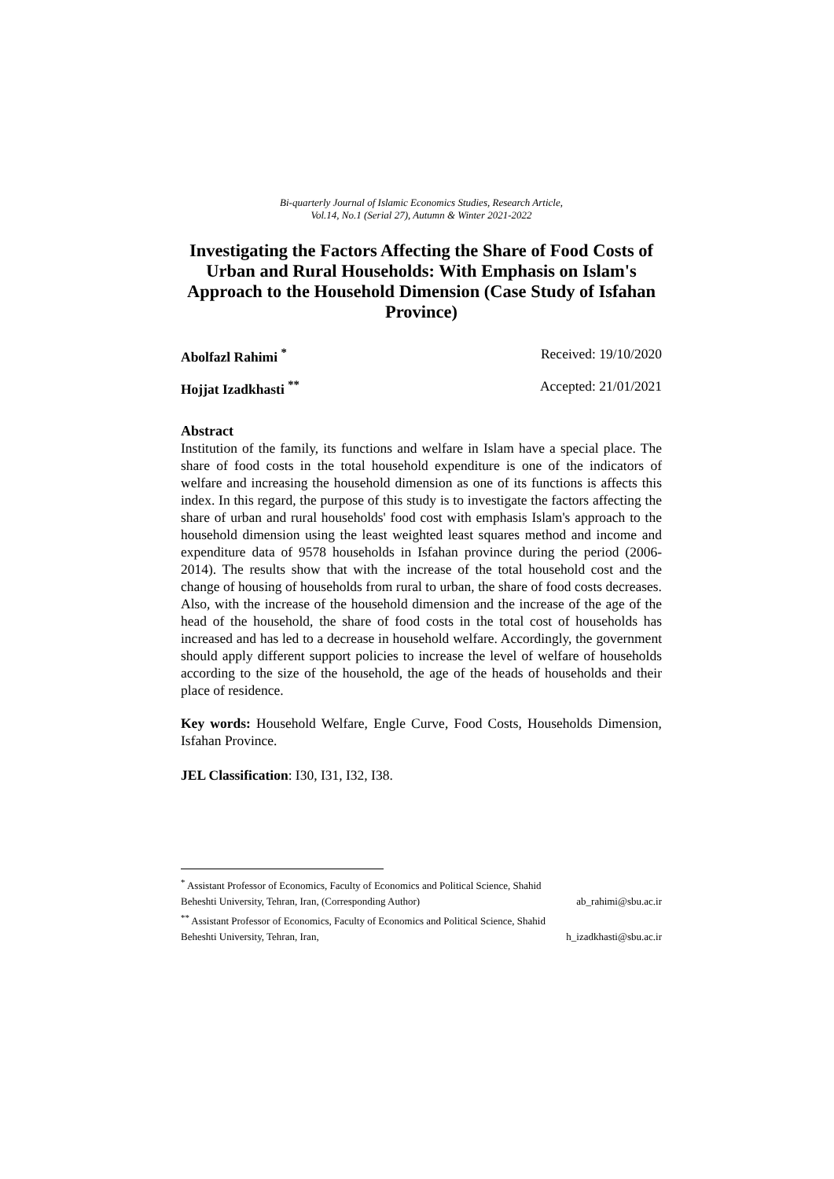Bi-quarterly Journal of Islamic Economics Studies, Research Article,
Vol.14, No.1 (Serial 27), Autumn & Winter 2021-2022
Investigating the Factors Affecting the Share of Food Costs of Urban and Rural Households: With Emphasis on Islam's Approach to the Household Dimension (Case Study of Isfahan Province)
Abolfazl Rahimi <sup>*</sup> Received: 19/10/2020
Hojjat Izadkhasti <sup>**</sup> Accepted: 21/01/2021
Abstract
Institution of the family, its functions and welfare in Islam have a special place. The share of food costs in the total household expenditure is one of the indicators of welfare and increasing the household dimension as one of its functions is affects this index. In this regard, the purpose of this study is to investigate the factors affecting the share of urban and rural households' food cost with emphasis Islam's approach to the household dimension using the least weighted least squares method and income and expenditure data of 9578 households in Isfahan province during the period (2006-2014). The results show that with the increase of the total household cost and the change of housing of households from rural to urban, the share of food costs decreases. Also, with the increase of the household dimension and the increase of the age of the head of the household, the share of food costs in the total cost of households has increased and has led to a decrease in household welfare. Accordingly, the government should apply different support policies to increase the level of welfare of households according to the size of the household, the age of the heads of households and their place of residence.
Key words: Household Welfare, Engle Curve, Food Costs, Households Dimension, Isfahan Province.
JEL Classification: I30, I31, I32, I38.
<sup>*</sup> Assistant Professor of Economics, Faculty of Economics and Political Science, Shahid
Beheshti University, Tehran, Iran, (Corresponding Author) ab_rahimi@sbu.ac.ir
<sup>**</sup> Assistant Professor of Economics, Faculty of Economics and Political Science, Shahid
Beheshti University, Tehran, Iran, h_izadkhasti@sbu.ac.ir